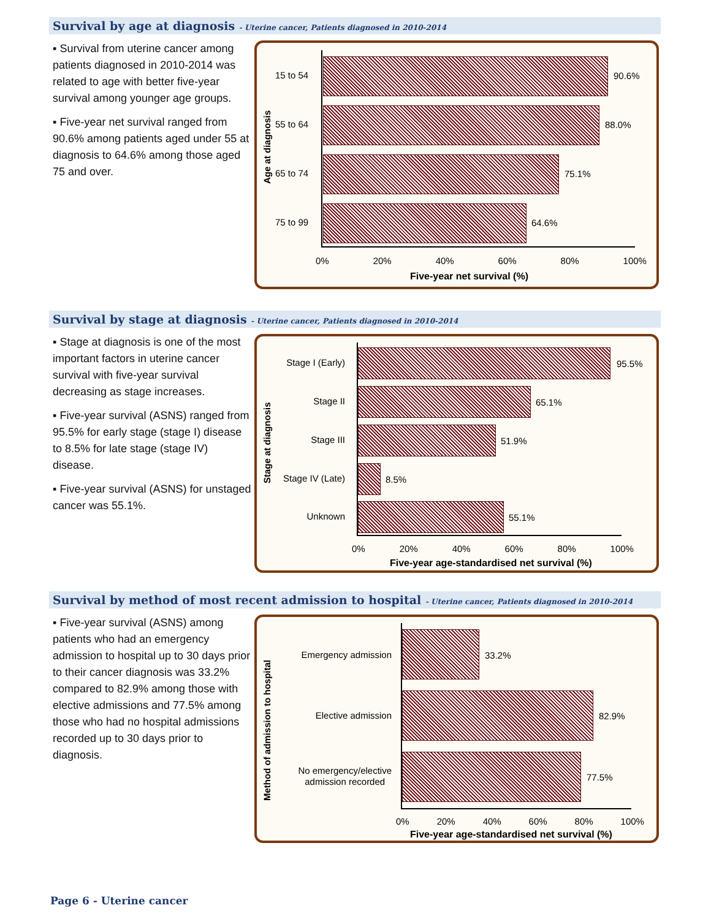Survival by age at diagnosis - Uterine cancer, Patients diagnosed in 2010-2014
▪ Survival from uterine cancer among patients diagnosed in 2010-2014 was related to age with better five-year survival among younger age groups.
▪ Five-year net survival ranged from 90.6% among patients aged under 55 at diagnosis to 64.6% among those aged 75 and over.
Age at diagnosis
15 to 54 90.6%
55 to 64 88.0%
65 to 74 75.1%
75 to 99 64.6%
0% 20% 40% 60% 80% 100%
Five-year net survival (%)
Survival by stage at diagnosis - Uterine cancer, Patients diagnosed in 2010-2014
▪ Stage at diagnosis is one of the most important factors in uterine cancer survival with five-year survival decreasing as stage increases.
▪ Five-year survival (ASNS) ranged from 95.5% for early stage (stage I) disease to 8.5% for late stage (stage IV) disease.
▪ Five-year survival (ASNS) for unstaged cancer was 55.1%.
Stage at diagnosis
Stage I (Early) 95.5%
Stage II 65.1%
Stage III 51.9%
Stage IV (Late) 8.5%
Unknown 55.1%
0% 20% 40% 60% 80% 100%
Five-year age-standardised net survival (%)
Survival by method of most recent admission to hospital - Uterine cancer, Patients diagnosed in 2010-2014
▪ Five-year survival (ASNS) among patients who had an emergency admission to hospital up to 30 days prior to their cancer diagnosis was 33.2% compared to 82.9% among those with elective admissions and 77.5% among those who had no hospital admissions recorded up to 30 days prior to diagnosis.
Method of admission to hospital
Emergency admission 33.2%
Elective admission 82.9%
No emergency/elective
admission recorded
77.5%
0% 20% 40% 60% 80% 100%
Five-year age-standardised net survival (%)
Page 6 - Uterine cancer